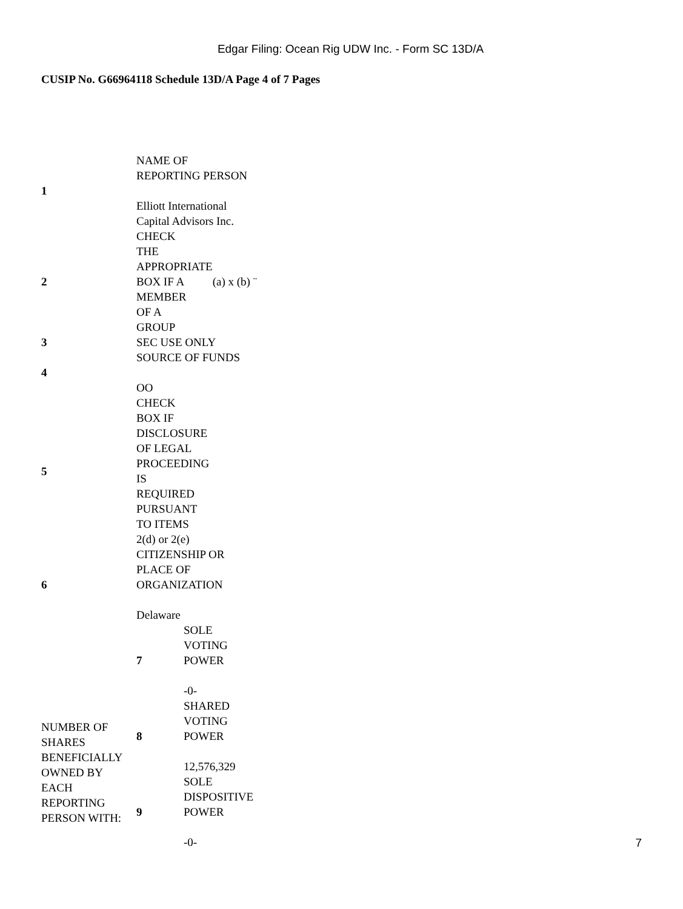Edgar Filing: Ocean Rig UDW Inc. - Form SC 13D/A
CUSIP No. G66964118 Schedule 13D/A Page 4 of 7 Pages
| 1 | NAME OF REPORTING PERSON Elliott International Capital Advisors Inc. | |
| 2 | / CHECK THE APPROPRIATE BOX IF A MEMBER OF A GROUP / (a) x (b) ¨ / | |
| 3 | SEC USE ONLY | |
| 4 | SOURCE OF FUNDS OO | |
| 5 | CHECK BOX IF DISCLOSURE OF LEGAL PROCEEDING IS REQUIRED PURSUANT TO ITEMS 2(d) or 2(e) | |
| 6 | CITIZENSHIP OR PLACE OF ORGANIZATION Delaware | |
| NUMBER OF SHARES BENEFICIALLY OWNED BY EACH REPORTING PERSON WITH: | 7 | SOLE VOTING POWER -0- |
| | 8 | SHARED VOTING POWER 12,576,329 |
| | 9 | SOLE DISPOSITIVE POWER -0- |
7